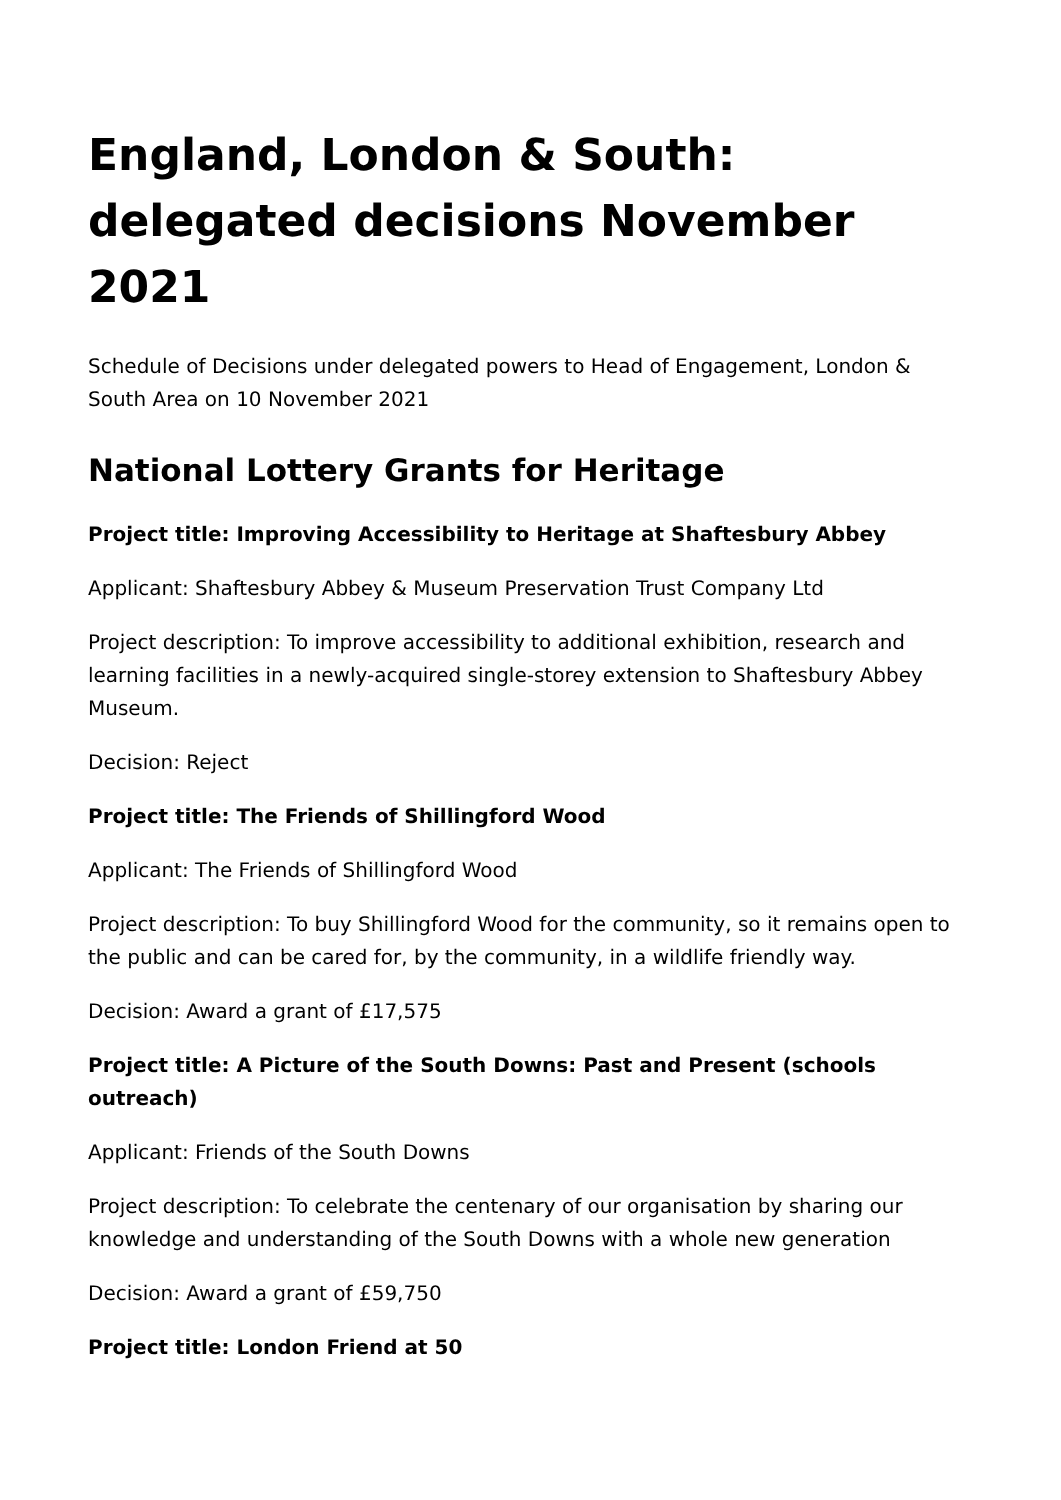England, London & South: delegated decisions November 2021
Schedule of Decisions under delegated powers to Head of Engagement, London & South Area on 10 November 2021
National Lottery Grants for Heritage
Project title: Improving Accessibility to Heritage at Shaftesbury Abbey
Applicant: Shaftesbury Abbey & Museum Preservation Trust Company Ltd
Project description: To improve accessibility to additional exhibition, research and learning facilities in a newly-acquired single-storey extension to Shaftesbury Abbey Museum.
Decision: Reject
Project title: The Friends of Shillingford Wood
Applicant: The Friends of Shillingford Wood
Project description: To buy Shillingford Wood for the community, so it remains open to the public and can be cared for, by the community, in a wildlife friendly way.
Decision: Award a grant of £17,575
Project title: A Picture of the South Downs: Past and Present (schools outreach)
Applicant: Friends of the South Downs
Project description: To celebrate the centenary of our organisation by sharing our knowledge and understanding of the South Downs with a whole new generation
Decision: Award a grant of £59,750
Project title: London Friend at 50